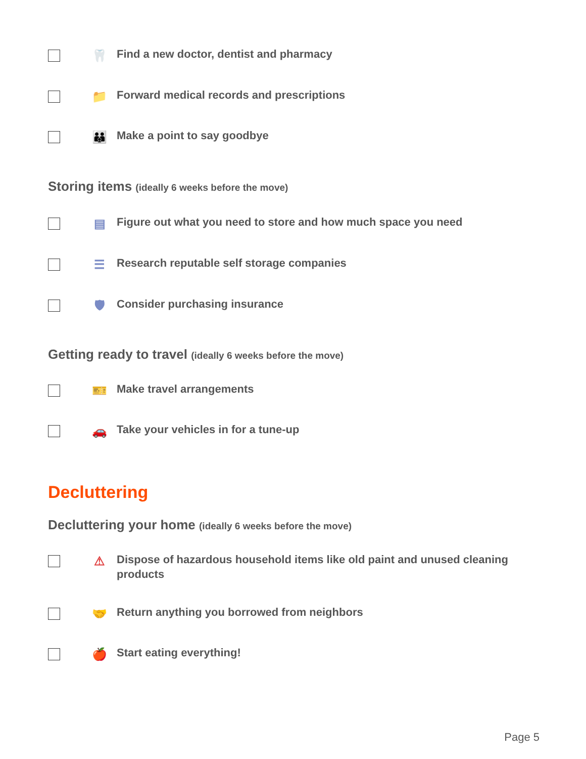🦷
Find a new doctor, dentist and pharmacy
📁
Forward medical records and prescriptions
👪
Make a point to say goodbye
Storing items (ideally 6 weeks before the move)
▤
Figure out what you need to store and how much space you need
☰
Research reputable self storage companies
🛡
Consider purchasing insurance
Getting ready to travel (ideally 6 weeks before the move)
🎫
Make travel arrangements
🚗
Take your vehicles in for a tune-up
Decluttering
Decluttering your home (ideally 6 weeks before the move)
⚠
Dispose of hazardous household items like old paint and unused cleaning products
🤝
Return anything you borrowed from neighbors
🍎
Start eating everything!
Page 5